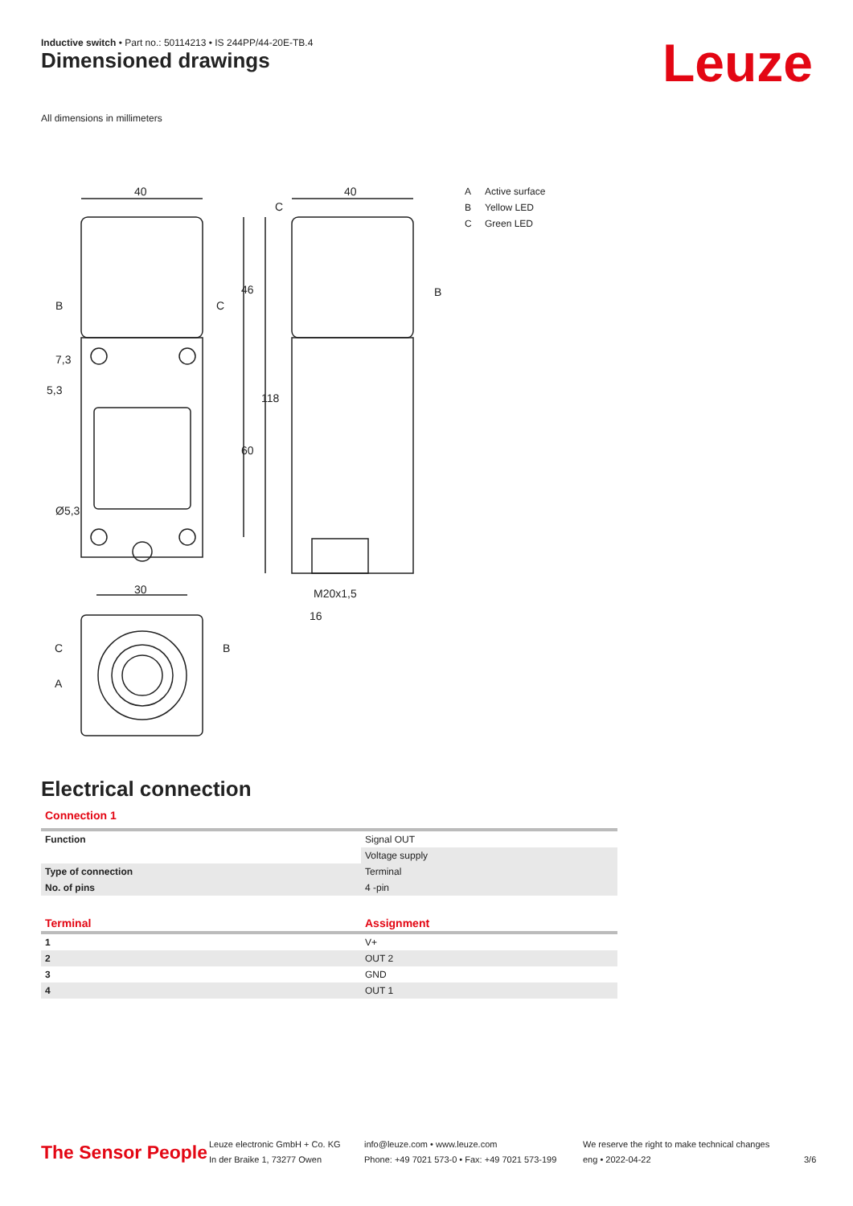Inductive switch • Part no.: 50114213 • IS 244PP/44-20E-TB.4
Dimensioned drawings Leuze
All dimensions in millimeters
40
40
30
M20x1,5
16
46
60
118
7,3
5,3
Ø5,3
B
C
C
B
C
B
A
A Active surface
B Yellow LED
C Green LED
Electrical connection
Connection 1
| Function | Signal OUT |
| | Voltage supply |
| Type of connection | Terminal |
| No. of pins | 4 -pin |
| Terminal | Assignment |
| --- | --- |
| 1 | V+ |
| 2 | OUT 2 |
| 3 | GND |
| 4 | OUT 1 |
The Sensor People
Leuze electronic GmbH + Co. KG
In der Braike 1, 73277 Owen
info@leuze.com • www.leuze.com
Phone: +49 7021 573-0 • Fax: +49 7021 573-199
We reserve the right to make technical changes
eng • 2022-04-22
3/6